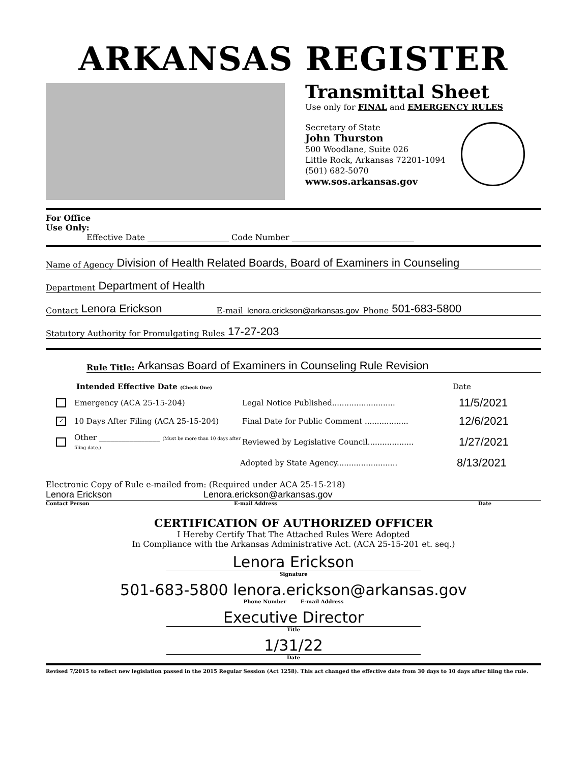ARKANSAS REGISTER
Transmittal Sheet
Use only for FINAL and EMERGENCY RULES
Secretary of State
John Thurston
500 Woodlane, Suite 026
Little Rock, Arkansas 72201-1094
(501) 682-5070
www.sos.arkansas.gov
For Office
Use Only:
Effective Date ____________________ Code Number ______________________________
Name of Agency Division of Health Related Boards, Board of Examiners in Counseling
Department Department of Health
Contact Lenora Erickson E-mail lenora.erickson@arkansas.gov Phone 501-683-5800
Statutory Authority for Promulgating Rules 17-27-203
Rule Title: Arkansas Board of Examiners in Counseling Rule Revision
Intended Effective Date (Check One) Date
Emergency (ACA 25-15-204) Legal Notice Published.......................... 11/5/2021
✓ 10 Days After Filing (ACA 25-15-204) Final Date for Public Comment .................. 12/6/2021
Other ________________ (Must be more than 10 days after filing date.) Reviewed by Legislative Council................... 1/27/2021
Adopted by State Agency......................... 8/13/2021
Electronic Copy of Rule e-mailed from: (Required under ACA 25-15-218)
Lenora Erickson Lenora.erickson@arkansas.gov
Contact Person E-mail Address Date
CERTIFICATION OF AUTHORIZED OFFICER
I Hereby Certify That The Attached Rules Were Adopted
In Compliance with the Arkansas Administrative Act. (ACA 25-15-201 et. seq.)
Lenora Erickson
Signature
501-683-5800 lenora.erickson@arkansas.gov
Phone Number E-mail Address
Executive Director
Title
1/31/22
Date
Revised 7/2015 to reflect new legislation passed in the 2015 Regular Session (Act 1258). This act changed the effective date from 30 days to 10 days after filing the rule.